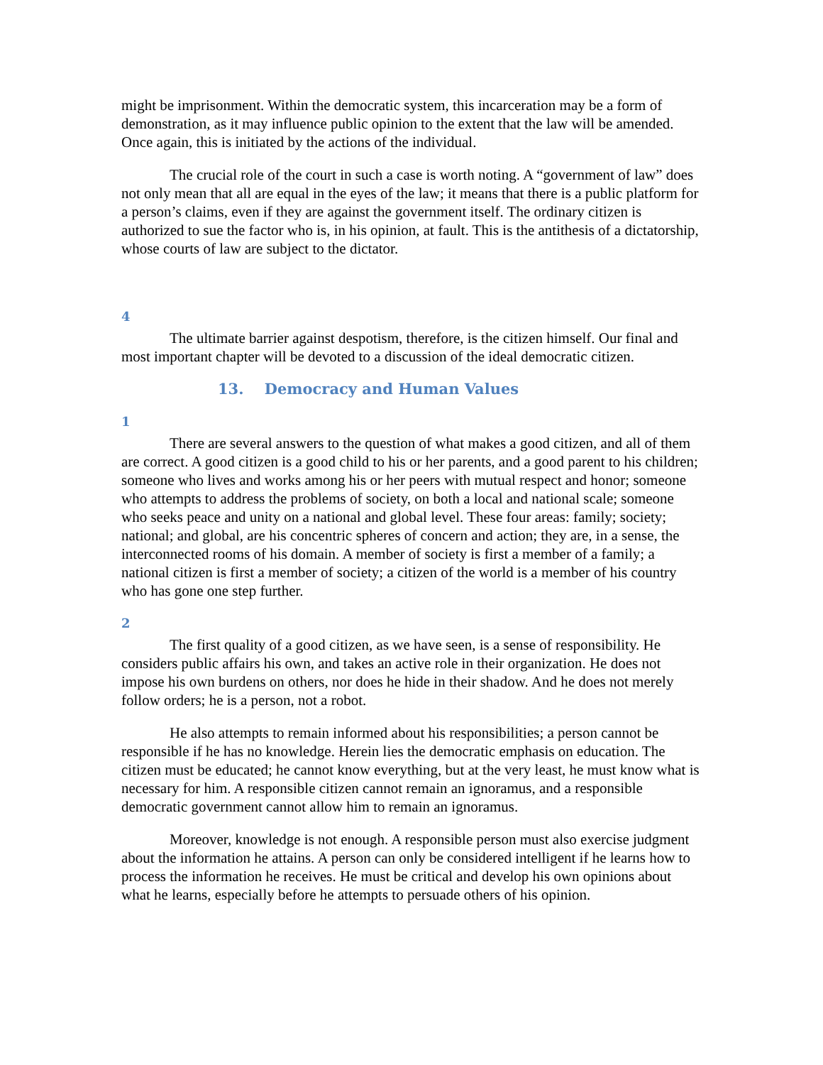might be imprisonment. Within the democratic system, this incarceration may be a form of demonstration, as it may influence public opinion to the extent that the law will be amended. Once again, this is initiated by the actions of the individual.
The crucial role of the court in such a case is worth noting. A “government of law” does not only mean that all are equal in the eyes of the law; it means that there is a public platform for a person’s claims, even if they are against the government itself. The ordinary citizen is authorized to sue the factor who is, in his opinion, at fault. This is the antithesis of a dictatorship, whose courts of law are subject to the dictator.
4
The ultimate barrier against despotism, therefore, is the citizen himself. Our final and most important chapter will be devoted to a discussion of the ideal democratic citizen.
13. Democracy and Human Values
1
There are several answers to the question of what makes a good citizen, and all of them are correct. A good citizen is a good child to his or her parents, and a good parent to his children; someone who lives and works among his or her peers with mutual respect and honor; someone who attempts to address the problems of society, on both a local and national scale; someone who seeks peace and unity on a national and global level. These four areas: family; society; national; and global, are his concentric spheres of concern and action; they are, in a sense, the interconnected rooms of his domain. A member of society is first a member of a family; a national citizen is first a member of society; a citizen of the world is a member of his country who has gone one step further.
2
The first quality of a good citizen, as we have seen, is a sense of responsibility. He considers public affairs his own, and takes an active role in their organization. He does not impose his own burdens on others, nor does he hide in their shadow. And he does not merely follow orders; he is a person, not a robot.
He also attempts to remain informed about his responsibilities; a person cannot be responsible if he has no knowledge. Herein lies the democratic emphasis on education. The citizen must be educated; he cannot know everything, but at the very least, he must know what is necessary for him. A responsible citizen cannot remain an ignoramus, and a responsible democratic government cannot allow him to remain an ignoramus.
Moreover, knowledge is not enough. A responsible person must also exercise judgment about the information he attains. A person can only be considered intelligent if he learns how to process the information he receives. He must be critical and develop his own opinions about what he learns, especially before he attempts to persuade others of his opinion.